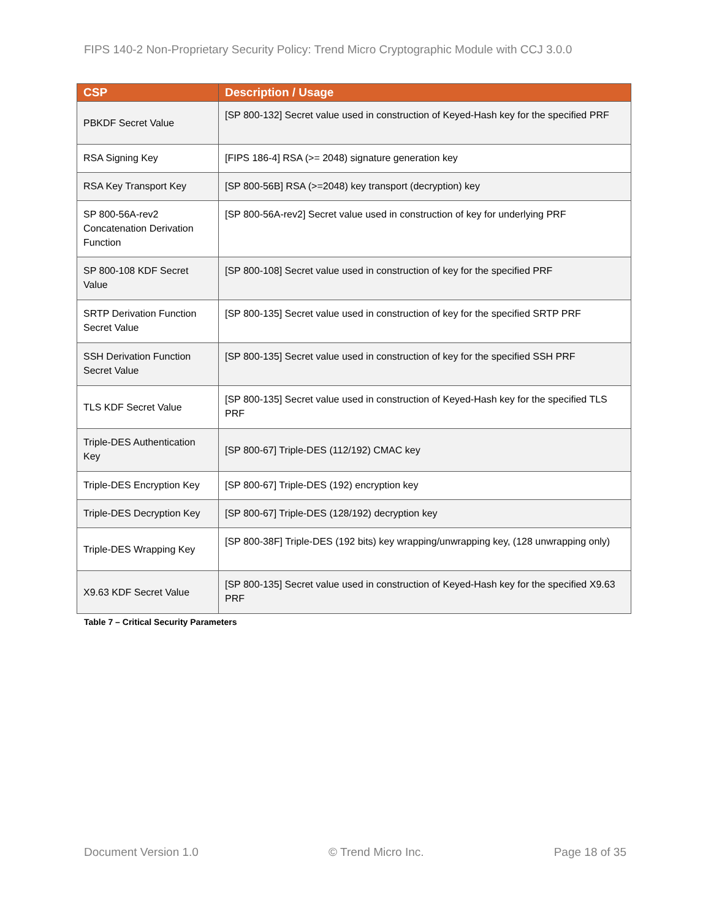FIPS 140-2 Non-Proprietary Security Policy: Trend Micro Cryptographic Module with CCJ 3.0.0
| CSP | Description / Usage |
| --- | --- |
| PBKDF Secret Value | [SP 800-132] Secret value used in construction of Keyed-Hash key for the specified PRF |
| RSA Signing Key | [FIPS 186-4] RSA (>= 2048) signature generation key |
| RSA Key Transport Key | [SP 800-56B] RSA (>=2048) key transport (decryption) key |
| SP 800-56A-rev2 Concatenation Derivation Function | [SP 800-56A-rev2] Secret value used in construction of key for underlying PRF |
| SP 800-108 KDF Secret Value | [SP 800-108] Secret value used in construction of key for the specified PRF |
| SRTP Derivation Function Secret Value | [SP 800-135] Secret value used in construction of key for the specified SRTP PRF |
| SSH Derivation Function Secret Value | [SP 800-135] Secret value used in construction of key for the specified SSH PRF |
| TLS KDF Secret Value | [SP 800-135] Secret value used in construction of Keyed-Hash key for the specified TLS PRF |
| Triple-DES Authentication Key | [SP 800-67] Triple-DES (112/192) CMAC key |
| Triple-DES Encryption Key | [SP 800-67] Triple-DES (192) encryption key |
| Triple-DES Decryption Key | [SP 800-67] Triple-DES (128/192) decryption key |
| Triple-DES Wrapping Key | [SP 800-38F] Triple-DES (192 bits) key wrapping/unwrapping key, (128 unwrapping only) |
| X9.63 KDF Secret Value | [SP 800-135] Secret value used in construction of Keyed-Hash key for the specified X9.63 PRF |
Table 7 – Critical Security Parameters
Document Version 1.0 © Trend Micro Inc. Page 18 of 35